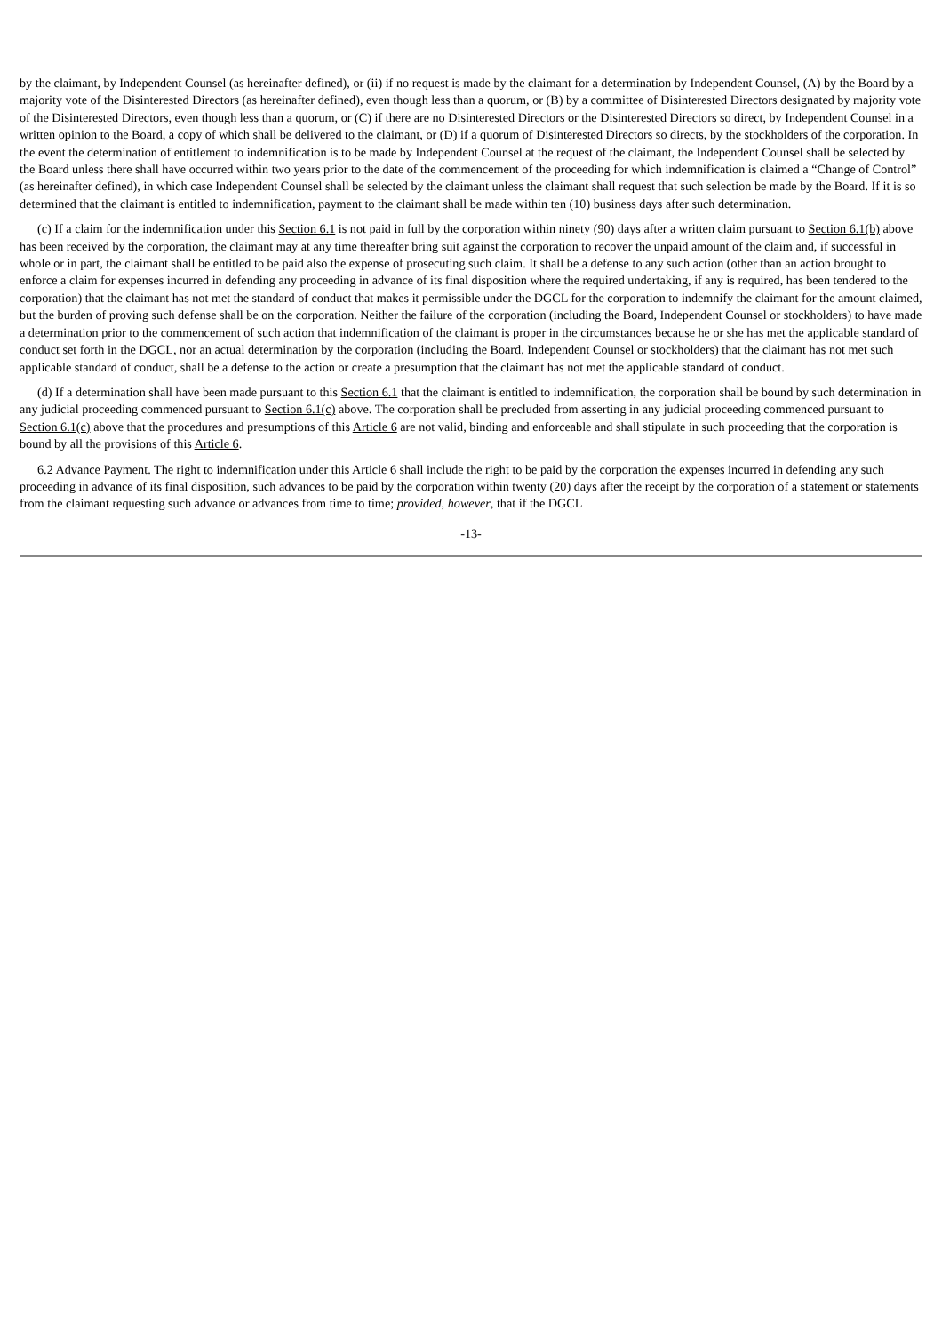by the claimant, by Independent Counsel (as hereinafter defined), or (ii) if no request is made by the claimant for a determination by Independent Counsel, (A) by the Board by a majority vote of the Disinterested Directors (as hereinafter defined), even though less than a quorum, or (B) by a committee of Disinterested Directors designated by majority vote of the Disinterested Directors, even though less than a quorum, or (C) if there are no Disinterested Directors or the Disinterested Directors so direct, by Independent Counsel in a written opinion to the Board, a copy of which shall be delivered to the claimant, or (D) if a quorum of Disinterested Directors so directs, by the stockholders of the corporation. In the event the determination of entitlement to indemnification is to be made by Independent Counsel at the request of the claimant, the Independent Counsel shall be selected by the Board unless there shall have occurred within two years prior to the date of the commencement of the proceeding for which indemnification is claimed a “Change of Control” (as hereinafter defined), in which case Independent Counsel shall be selected by the claimant unless the claimant shall request that such selection be made by the Board. If it is so determined that the claimant is entitled to indemnification, payment to the claimant shall be made within ten (10) business days after such determination.
(c) If a claim for the indemnification under this Section 6.1 is not paid in full by the corporation within ninety (90) days after a written claim pursuant to Section 6.1(b) above has been received by the corporation, the claimant may at any time thereafter bring suit against the corporation to recover the unpaid amount of the claim and, if successful in whole or in part, the claimant shall be entitled to be paid also the expense of prosecuting such claim. It shall be a defense to any such action (other than an action brought to enforce a claim for expenses incurred in defending any proceeding in advance of its final disposition where the required undertaking, if any is required, has been tendered to the corporation) that the claimant has not met the standard of conduct that makes it permissible under the DGCL for the corporation to indemnify the claimant for the amount claimed, but the burden of proving such defense shall be on the corporation. Neither the failure of the corporation (including the Board, Independent Counsel or stockholders) to have made a determination prior to the commencement of such action that indemnification of the claimant is proper in the circumstances because he or she has met the applicable standard of conduct set forth in the DGCL, nor an actual determination by the corporation (including the Board, Independent Counsel or stockholders) that the claimant has not met such applicable standard of conduct, shall be a defense to the action or create a presumption that the claimant has not met the applicable standard of conduct.
(d) If a determination shall have been made pursuant to this Section 6.1 that the claimant is entitled to indemnification, the corporation shall be bound by such determination in any judicial proceeding commenced pursuant to Section 6.1(c) above. The corporation shall be precluded from asserting in any judicial proceeding commenced pursuant to Section 6.1(c) above that the procedures and presumptions of this Article 6 are not valid, binding and enforceable and shall stipulate in such proceeding that the corporation is bound by all the provisions of this Article 6.
6.2 Advance Payment. The right to indemnification under this Article 6 shall include the right to be paid by the corporation the expenses incurred in defending any such proceeding in advance of its final disposition, such advances to be paid by the corporation within twenty (20) days after the receipt by the corporation of a statement or statements from the claimant requesting such advance or advances from time to time; provided, however, that if the DGCL
-13-